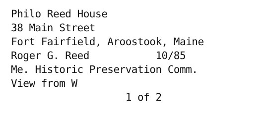Philo Reed House
38 Main Street
Fort Fairfield, Aroostook, Maine
Roger G. Reed 10/85
Me. Historic Preservation Comm.
View from W
1 of 2